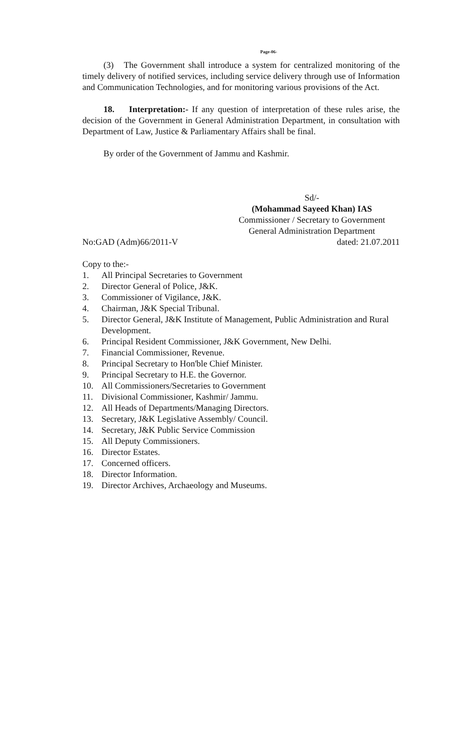Page-06-
(3) The Government shall introduce a system for centralized monitoring of the timely delivery of notified services, including service delivery through use of Information and Communication Technologies, and for monitoring various provisions of the Act.
18. Interpretation:- If any question of interpretation of these rules arise, the decision of the Government in General Administration Department, in consultation with Department of Law, Justice & Parliamentary Affairs shall be final.
By order of the Government of Jammu and Kashmir.
Sd/-
(Mohammad Sayeed Khan) IAS
Commissioner / Secretary to Government
General Administration Department
No:GAD (Adm)66/2011-V dated: 21.07.2011
Copy to the:-
1. All Principal Secretaries to Government
2. Director General of Police, J&K.
3. Commissioner of Vigilance, J&K.
4. Chairman, J&K Special Tribunal.
5. Director General, J&K Institute of Management, Public Administration and Rural Development.
6. Principal Resident Commissioner, J&K Government, New Delhi.
7. Financial Commissioner, Revenue.
8. Principal Secretary to Hon'ble Chief Minister.
9. Principal Secretary to H.E. the Governor.
10. All Commissioners/Secretaries to Government
11. Divisional Commissioner, Kashmir/ Jammu.
12. All Heads of Departments/Managing Directors.
13. Secretary, J&K Legislative Assembly/ Council.
14. Secretary, J&K Public Service Commission
15. All Deputy Commissioners.
16. Director Estates.
17. Concerned officers.
18. Director Information.
19. Director Archives, Archaeology and Museums.